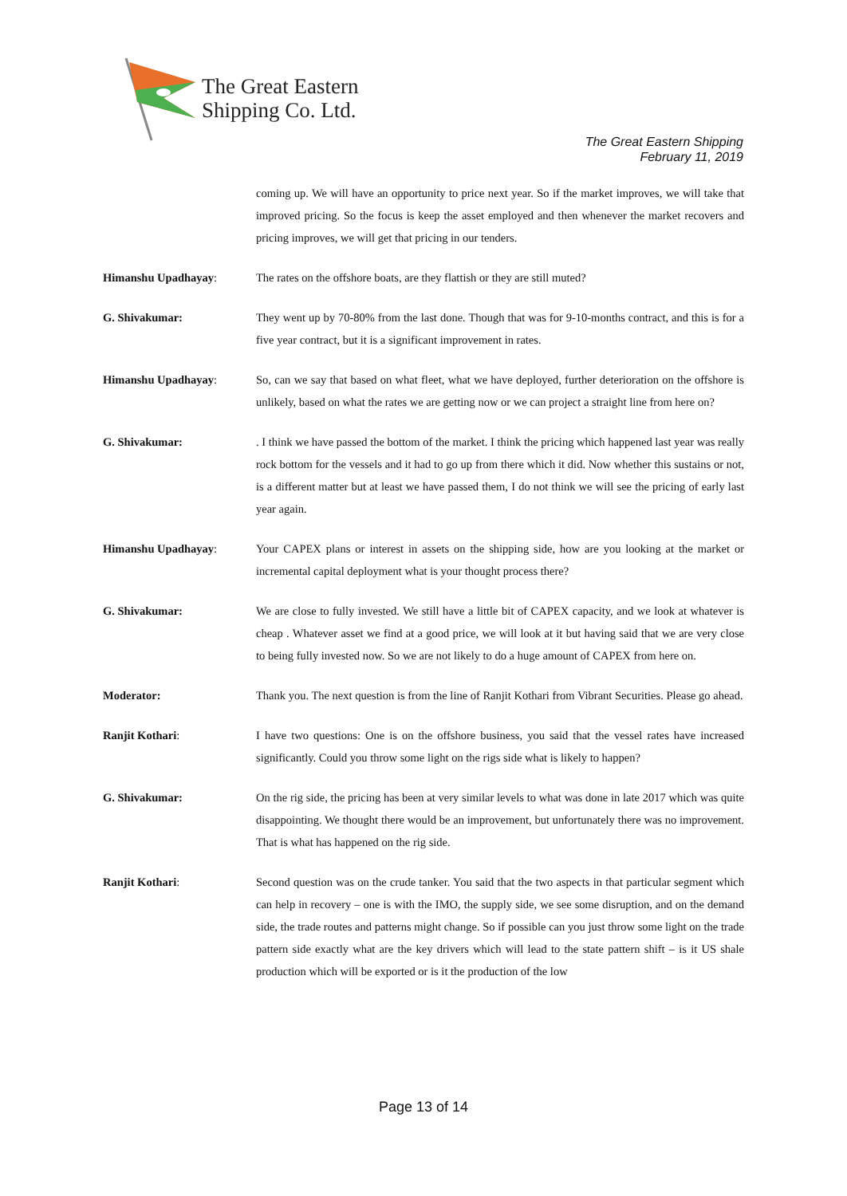The Great Eastern
Shipping Co. Ltd.
The Great Eastern Shipping
February 11, 2019
coming up. We will have an opportunity to price next year. So if the market improves, we will take that improved pricing. So the focus is keep the asset employed and then whenever the market recovers and pricing improves, we will get that pricing in our tenders.
Himanshu Upadhayay: The rates on the offshore boats, are they flattish or they are still muted?
G. Shivakumar: They went up by 70-80% from the last done. Though that was for 9-10-months contract, and this is for a five year contract, but it is a significant improvement in rates.
Himanshu Upadhayay: So, can we say that based on what fleet, what we have deployed, further deterioration on the offshore is unlikely, based on what the rates we are getting now or we can project a straight line from here on?
G. Shivakumar: . I think we have passed the bottom of the market. I think the pricing which happened last year was really rock bottom for the vessels and it had to go up from there which it did. Now whether this sustains or not, is a different matter but at least we have passed them, I do not think we will see the pricing of early last year again.
Himanshu Upadhayay: Your CAPEX plans or interest in assets on the shipping side, how are you looking at the market or incremental capital deployment what is your thought process there?
G. Shivakumar: We are close to fully invested. We still have a little bit of CAPEX capacity, and we look at whatever is cheap . Whatever asset we find at a good price, we will look at it but having said that we are very close to being fully invested now. So we are not likely to do a huge amount of CAPEX from here on.
Moderator: Thank you. The next question is from the line of Ranjit Kothari from Vibrant Securities. Please go ahead.
Ranjit Kothari: I have two questions: One is on the offshore business, you said that the vessel rates have increased significantly. Could you throw some light on the rigs side what is likely to happen?
G. Shivakumar: On the rig side, the pricing has been at very similar levels to what was done in late 2017 which was quite disappointing. We thought there would be an improvement, but unfortunately there was no improvement. That is what has happened on the rig side.
Ranjit Kothari: Second question was on the crude tanker. You said that the two aspects in that particular segment which can help in recovery – one is with the IMO, the supply side, we see some disruption, and on the demand side, the trade routes and patterns might change. So if possible can you just throw some light on the trade pattern side exactly what are the key drivers which will lead to the state pattern shift – is it US shale production which will be exported or is it the production of the low
Page 13 of 14